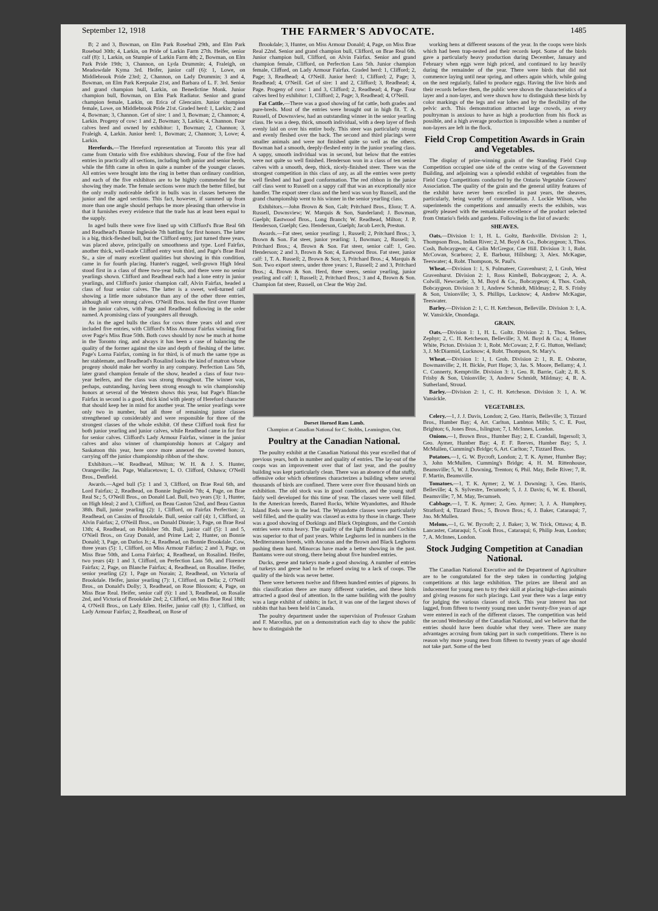September 12, 1918 THE FARMER'S ADVOCATE. 1485
B; 2 and 3, Bowman, on Elm Park Rosebud 29th, and Elm Park Rosebud 30th; 4, Larkin, on Pride of Larkin Farm 27th. Heifer, senior calf (8): 1, Larkin, on Stumpie of Larkin Farm 4th; 2, Bowman, on Elm Park Pride 19th; 3, Channon, on Lyda Drummin; 4, Fraleigh, on Meadowdale Kyma 3rd. Heifer, junior calf (6): 1, Lowe, on Middlebrook Pride 23rd; 2, Channon, on Lady Drummin; 3 and 4, Bowman, on Elm Park Keepsake 21st, and Barbara of L. F. 3rd. Senior and grand champion bull, Larkin, on Benedictine Monk. Junior champion bull, Bowman, on Elm Park Radiator. Senior and grand champion female, Larkin, on Erica of Glencairn. Junior champion female, Lowe, on Middlebrook Pride 21st. Graded herd: 1, Larkin; 2 and 4, Bowman; 3, Channon. Get of sire: 1 and 3, Bowman; 2, Channon; 4, Larkin. Progeny of cow: 1 and 2, Bowman; 3, Larkin; 4, Channon. Four calves bred and owned by exhibitor: 1, Bowman; 2, Channon; 3, Fraleigh. 4, Larkin. Junior herd: 1, Bowman; 2, Channon; 3, Lowe; 4, Larkin.
Herefords.—The Hereford representation at Toronto this year all came from Ontario with five exhibitors showing. Four of the five had entries in practically all sections, including both junior and senior herds, while the fifth came in often in quite a number of the younger classes. All entries were brought into the ring in better than ordinary condition, and each of the five exhibitors are to be highly commended for the showing they made. The female sections were much the better filled, but the only really noticeable deficit in bulls was in classes between the junior and the aged sections. This fact, however, if summed up from more than one angle should perhaps be more pleasing than otherwise in that it furnishes every evidence that the trade has at least been equal to the supply.
In aged bulls there were five lined up with Clifford's Brae Real 6th and Readhead's Bonnie Ingleside 7th battling for first honors. The latter is a big, thick-fleshed bull, but the Clifford entry, just turned three years, was placed above, principally on smoothness and type. Lord Fairfax, another thick, well-made Clifford entry won third, and Page's Brae Real Sr., a sire of many excellent qualities but showing in thin condition, came in for fourth placing. Hunter's rugged, well-grown High Ideal stood first in a class of three two-year bulls, and there were no senior yearlings shown. Clifford and Readhead each had a lone entry in junior yearlings, and Clifford's junior champion calf, Alvin Fairfax, headed a class of four senior calves. The latter is a sweet, well-turned calf showing a little more substance than any of the other three entries, although all were strong calves. O'Neill Bros. took the first over Hunter in the junior calves, with Page and Readhead following in the order named. A promising class of youngsters all through.
As in the aged bulls the class for cows three years old and over included five entries, with Clifford's Miss Armour Fairfax winning first over Page's Miss Brae 50th. Both cows should by now be much at home in the Toronto ring, and always it has been a case of balancing the quality of the former against the size and depth of fleshing of the latter. Page's Lorna Fairfax, coming in for third, is of much the same type as her stablemate, and Readhead's Rosalind looks the kind of matron whose progeny should make her worthy in any company. Perfection Lass 5th, later grand champion female of the show, headed a class of four two-year heifers, and the class was strong throughout. The winner was, perhaps, outstanding, having been strong enough to win championship honors at several of the Western shows this year, but Page's Blanche Fairfax in second is a good, thick kind with plenty of Hereford character that should keep her in mind for another year. The senior yearlings were only two in number, but all three of remaining junior classes strengthened up considerably and were responsible for three of the strongest classes of the whole exhibit. Of these Clifford took first for both junior yearling and junior calves, while Readhead came in for first for senior calves. Clifford's Lady Armour Fairfax, winner in the junior calves and also winner of championship honors at Calgary and Saskatoon this year, here once more annexed the coveted honors, carrying off the junior championship ribbon of the show.
Exhibitors.—W. Readhead, Milton; W. H. & J. S. Hunter, Orangeville; Jas. Page, Wallacetown; L. O. Clifford, Oshawa; O'Neill Bros., Denfield.
Awards.—Aged bull (5): 1 and 3, Clifford, on Brae Real 6th, and Lord Fairfax; 2, Readhead, on Bonnie Ingleside 7th; 4, Page, on Brae Real Sr.; 5, O'Neill Bros., on Donald Lad. Bull, two years (3): 1, Hunter, on High Ideal; 2 and 3, Clifford, on Beau Gaston 52nd, and Beau Gaston 38th. Bull, junior yearling (2): 1, Clifford, on Fairfax Perfection; 2, Readhead, on Cassins of Brookdale. Bull, senior calf (4): 1, Clifford, on Alvin Fairfax; 2, O'Neill Bros., on Donald Dinnie; 3, Page, on Brae Real 13th; 4, Readhead, on Publisher 5th. Bull, junior calf (5): 1 and 5, O'Niell Bros., on Gray Donald, and Prime Lad; 2, Hunter, on Bonnie Donald; 3, Page, on Darlos Jr.; 4, Readhead, on Bonnie Brookdale. Cow, three years (5): 1, Clifford, on Miss Armour Fairfax; 2 and 3, Page, on Miss Brae 50th, and Lorna Fairfax; 4, Readhead, on Rosalind. Heifer, two years (4): 1 and 3, Clifford, on Perfection Lass 5th, and Florence Fairfax; 2, Page, on Blanche Fairfax; 4, Readhead, on Rosaline. Heifer, senior yearling (2): 1, Page on Norain; 2, Readhead, on Victoria of Brookdale. Heifer, junior yearling (7): 1, Clifford, on Della; 2, O'Neill Bros., on Donald's Dolly; 3, Readhead, on Rose Blossom; 4, Page, on Miss Brae Real. Heifer, senior calf (6): 1 and 3, Readhead, on Rosalie 2nd, and Victoria of Brookdale 2nd; 2, Clifford, on Miss Brae Real 18th; 4, O'Neill Bros., on Lady Ellen. Heifer, junior calf (8): 1, Clifford, on Lady Armour Fairfax; 2, Readhead, on Rose of
Brookdale; 3, Hunter, on Miss Armour Donald; 4, Page, on Miss Brae Real 22nd. Senior and grand champion bull, Clifford, on Brae Real 6th. Junior champion bull, Clifford, on Alvin Fairfax. Senior and grand champion female, Clifford, on Perfection Lass 5th. Junior champion female, Clifford, on Lady Armour Fairfax. Graded herd: 1, Clifford; 2, Page; 3, Readhead; 4, O'Neill. Junior herd: 1, Clifford; 2, Page; 3, Readhead; 4, O'Neill. Get of sire: 1 and 2, Clifford; 3, Readhead; 4, Page. Progeny of cow: 1 and 3, Clifford; 2, Readhead; 4, Page. Four calves bred by exhibitor: 1, Clifford; 2, Page; 3, Readhead; 4, O'Neill.
Fat Cattle.—There was a good showing of fat cattle, both grades and pure-breds. Most of the entries were brought out in high fit. T. A. Russell, of Downsview, had an outstanding winner in the senior yearling class. He was a deep, thick, smooth individual, with a deep layer of flesh evenly laid on over his entire body. This steer was particularly strong and evenly fleshed over the back. The second and third placings were smaller animals and were not finished quite so well as the others. Bowman had a smooth, deeply-fleshed entry in the junior yearling class. A sappy, smooth individual was in second, but below that the entries were not quite so well finished. Henderson won in a class of ten senior calves with a smooth, deep, thick, nicely-finished steer. There was the strongest competition in this class of any, as all the entries were pretty well fleshed and had good conformation. The red ribbon in the junior calf class went to Russell on a sappy calf that was an exceptionally nice handler. The export steer class and the herd was won by Russell, and the grand championship went to his winner in the senior yearling class.
Exhibitors.—John Brown & Son, Galt; Pritchard Bros., Elora; T. A. Russell, Downsview; W. Marquis & Son, Sunderland; J. Bowman, Guelph; Eastwood Bros., Long Branch; W. Readhead, Milton; J. P. Henderson, Guelph; Geo. Henderson, Guelph; Jacob Lerch, Preston.
Awards.—Fat steer, senior yearling: 1, Russell; 2, Pritchard Bros.; 3, Brown & Son. Fat steer, junior yearling: 1, Bowman; 2, Russell; 3, Pritchard Bros.; 4, Brown & Son. Fat steer, senior calf: 1, Geo. Henderson; 2 and 3, Brown & Son; 4, Eastwood Bros. Fat steer, junior calf: 1, T. A. Russell; 2, Brown & Son; 3, Pritchard Bros.; 4, Marquis & Son. Two export steers, under three years: 1, Russell; 2 and 3, Pritchard Bros.; 4, Brown & Son. Herd, three steers, senior yearling, junior yearling and calf: 1, Russell; 2, Pritchard Bros.; 3 and 4, Brown & Son. Champion fat steer, Russell, on Clear the Way 2nd.
Dorset Horned Ram Lamb.
Champion at Canadian National for C. Stobbs, Leamington, Ont.
Poultry at the Canadian National.
The poultry exhibit at the Canadian National this year excelled that of previous years, both in number and quality of entries. The lay-out of the coops was an improvement over that of last year, and the poultry building was kept particularly clean. There was an absence of that stuffy, offensive odor which oftentimes characterizes a building where several thousands of birds are confined. There were over five thousand birds on exhibition. The old stock was in good condition, and the young stuff fairly well developed for this time of year. The classes were well filled. In the American breeds, Barred Rocks, White Wyandottes, and Rhode Island Reds were in the lead. The Wyandotte classes were particularly well filled, and the quality was classed as extra by those in charge. There was a good showing of Dorkings and Black Orpingtons, and the Cornish entries were extra heavy. The quality of the light Brahmas and Cochins was superior to that of past years. White Leghorns led in numbers in the Mediterranean breeds, with Anconas and the Brown and Black Leghorns pushing them hard. Minorcas have made a better showing in the past. Bantams were out strong, there being about five hundred entries.
Ducks, geese and turkeys made a good showing. A number of entries of turkeys and geese had to be refused owing to a lack of coops. The quality of the birds was never better.
There were between twelve and fifteen hundred entries of pigeons. In this classification there are many different varieties, and these birds attracted a good deal of attention. In the same building with the poultry was a large exhibit of rabbits; in fact, it was one of the largest shows of rabbits that has been held in Canada.
The poultry department under the supervision of Professor Graham and F. Marcellus, put on a demonstration each day to show the public how to distinguish the
working hens at different seasons of the year. In the coops were birds which had been trap-nested and their records kept. Some of the birds gave a particularly heavy production during December, January and February when eggs were high priced, and continued to lay heavily during the remainder of the year. There were birds that did not commence laying until near spring, and others again which, while going on the nest regularly, failed to produce eggs. Having the live birds and their records before them, the public were shown the characteristics of a layer and a non-layer, and were shown how to distinguish these birds by color markings of the legs and ear lobes and by the flexibility of the pelvic arch. This demonstration attracted large crowds, as every poultryman is anxious to have as high a production from his flock as possible, and a high average production is impossible when a number of non-layers are left in the flock.
Field Crop Competition Awards in Grain and Vegetables.
The display of prize-winning grain of the Standing Field Crop Competition occupied one side of the centre wing of the Government Building, and adjoining was a splendid exhibit of vegetables from the Field Crop Competitions conducted by the Ontario Vegetable Growers' Association. The quality of the grain and the general utility features of the exhibit have never been excelled in past years, the sheaves, particularly, being worthy of commendation. J. Lockie Wilson, who superintends the competitions and annually erects the exhibits, was greatly pleased with the remarkable excellence of the product selected from Ontario's fields and gardens. Following is the list of awards:
SHEAVES.
Oats.—Division 1: 1, H. L. Goltz, Bardsville. Division 2: 1, Thompson Bros., Indian River; 2, M. Boyd & Co., Bobcaygeon; 3, Thos. Cosh, Bobcaygeon; 4, Colin McGregor, Coe Hill. Division 3: 1, Robt. McCowan, Scarboro; 2, E. Barbour, Hillsburg; 3, Alex. McKague, Teeswater; 4, Robt. Thompson, St. Paul's.
Wheat.—Division 1: 1, S. Polmateer, Gravenhurst; 2, I. Groh, West Gravenhurst. Division 2: 1, Ross Kimbell, Bobcaygeon; 2, A. A. Colwill, Newcastle; 3, M. Boyd & Co., Bobcaygeon; 4, Thos. Cosh, Bobcaygeon. Division 3: 1, Andrew Schmidt, Mildmay; 2, R. S. Frisby & Son, Unionville; 3, S. Phillips, Lucknow; 4, Andrew McKague, Teeswater.
Barley.—Division 2: 1, C. H. Ketcheson, Belleville. Division 3: 1, A. W. Vansickle, Onondaga.
GRAIN.
Oats.—Division 1: 1, H. L. Goltz. Division 2: 1, Thos. Sellers, Zephyr; 2, C. H. Ketcheson, Belleville; 3, M. Boyd & Co.; 4, Homer White, Picton. Division 3: 1, Robt. McCowan; 2, F. G. Hutton, Welland; 3, J. McDiarmid, Lucknow; 4, Robt. Thompson, St. Mary's.
Wheat.—Division 1: 1, I. Groh. Division 2: 1, R. E. Osborne, Bowmanville; 2, H. Bickle, Port Hope; 3, Jas. S. Moore, Bellamy; 4, J. C. Connerty, Kemptville. Division 3: 1, Geo. R. Barrie, Galt; 2, R. S. Frisby & Son, Unionville; 3, Andrew Schmidt, Mildmay; 4, R. A. Sutherland, Stroud.
Barley.—Division 2: 1, C. H. Ketcheson. Division 3: 1, A. W. Vansickle.
VEGETABLES.
Celery.—1, J. J. Davis, London; 2, Geo. Harris, Belleville; 3, Tizzard Bros., Humber Bay; 4, Art. Carlton, Lambton Mills; 5, C. E. Post, Brighton; 6, Jones Bros., Islington; 7, I. McInnes, London.
Onions.—1, Brown Bros., Humber Bay; 2, E. Crandall, Ingersoll; 3, Geo. Aymer, Humber Bay; 4, F. F. Reeves, Humber Bay; 5, J. McMullen, Cumming's Bridge; 6, Art. Carlton; 7, Tizzard Bros.
Potatoes.—1, G. W. Bycroft, London; 2, T. K. Aymer, Humber Bay; 3, John McMullen, Cumming's Bridge; 4, H. M. Rittenhouse, Beamsville; 5, W. J. Downing, Trenton; 6, Phil. May, Belle River; 7, R. F. Martin, Beamsville.
Tomatoes.—1, T. K. Aymer; 2, W. J. Downing; 3, Geo. Harris, Belleville; 4, S. Sylvestre, Tecumseh; 5, J. J. Davis; 6, W. E. Eborall, Beamsville; 7, M. May, Tecumseh.
Cabbage.—1, T. K. Aymer; 2, Geo. Aymer; 3, J. A. Humphrey, Stratford; 4, Tizzard Bros.; 5, Brown Bros.; 6, J. Baker, Cataraqui; 7, Jno. McMullen.
Melons.—1, G. W. Bycroft; 2, J. Baker; 3, W. Trick, Ottawa; 4, B. Lancaster, Cataraqui; 5, Cook Bros., Cataraqui; 6, Philip Jean, London; 7, A. McInnes, London.
Stock Judging Competition at Canadian National.
The Canadian National Executive and the Department of Agriculture are to be congratulated for the step taken in conducting judging competitions at this large exhibition. The prizes are liberal and an inducement for young men to try their skill at placing high-class animals and giving reasons for such placings. Last year there was a large entry for judging the various classes of stock. This year interest has not lagged, from fifteen to twenty young men under twenty-five years of age were entered in each of the different classes. The competition was held the second Wednesday of the Canadian National, and we believe that the entries should have been double what they were. There are many advantages accruing from taking part in such competitions. There is no reason why more young men from fifteen to twenty years of age should not take part. Some of the best